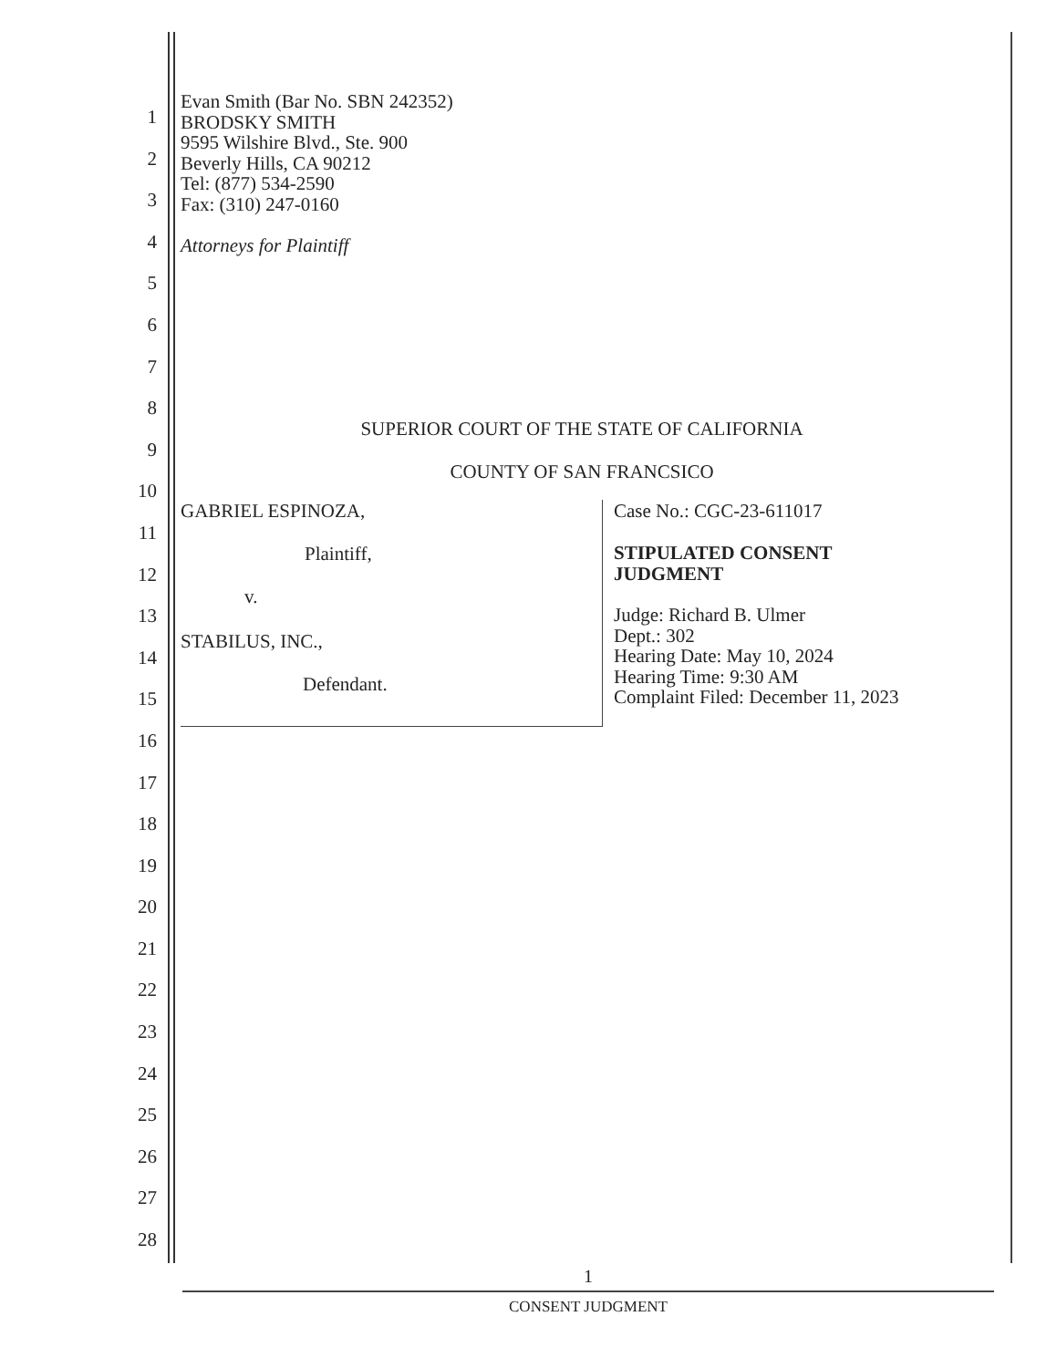1
2
3
4
5
6
7
8
9
10
11
12
13
14
15
16
17
18
19
20
21
22
23
24
25
26
27
28
Evan Smith (Bar No. SBN 242352)
BRODSKY SMITH
9595 Wilshire Blvd., Ste. 900
Beverly Hills, CA 90212
Tel: (877) 534-2590
Fax: (310) 247-0160
Attorneys for Plaintiff
SUPERIOR COURT OF THE STATE OF CALIFORNIA
COUNTY OF SAN FRANCSICO
GABRIEL ESPINOZA,
Plaintiff,
v.
STABILUS, INC.,
Defendant.
Case No.: CGC-23-611017
STIPULATED CONSENT
JUDGMENT
Judge: Richard B. Ulmer
Dept.: 302
Hearing Date: May 10, 2024
Hearing Time: 9:30 AM
Complaint Filed: December 11, 2023
1
CONSENT JUDGMENT